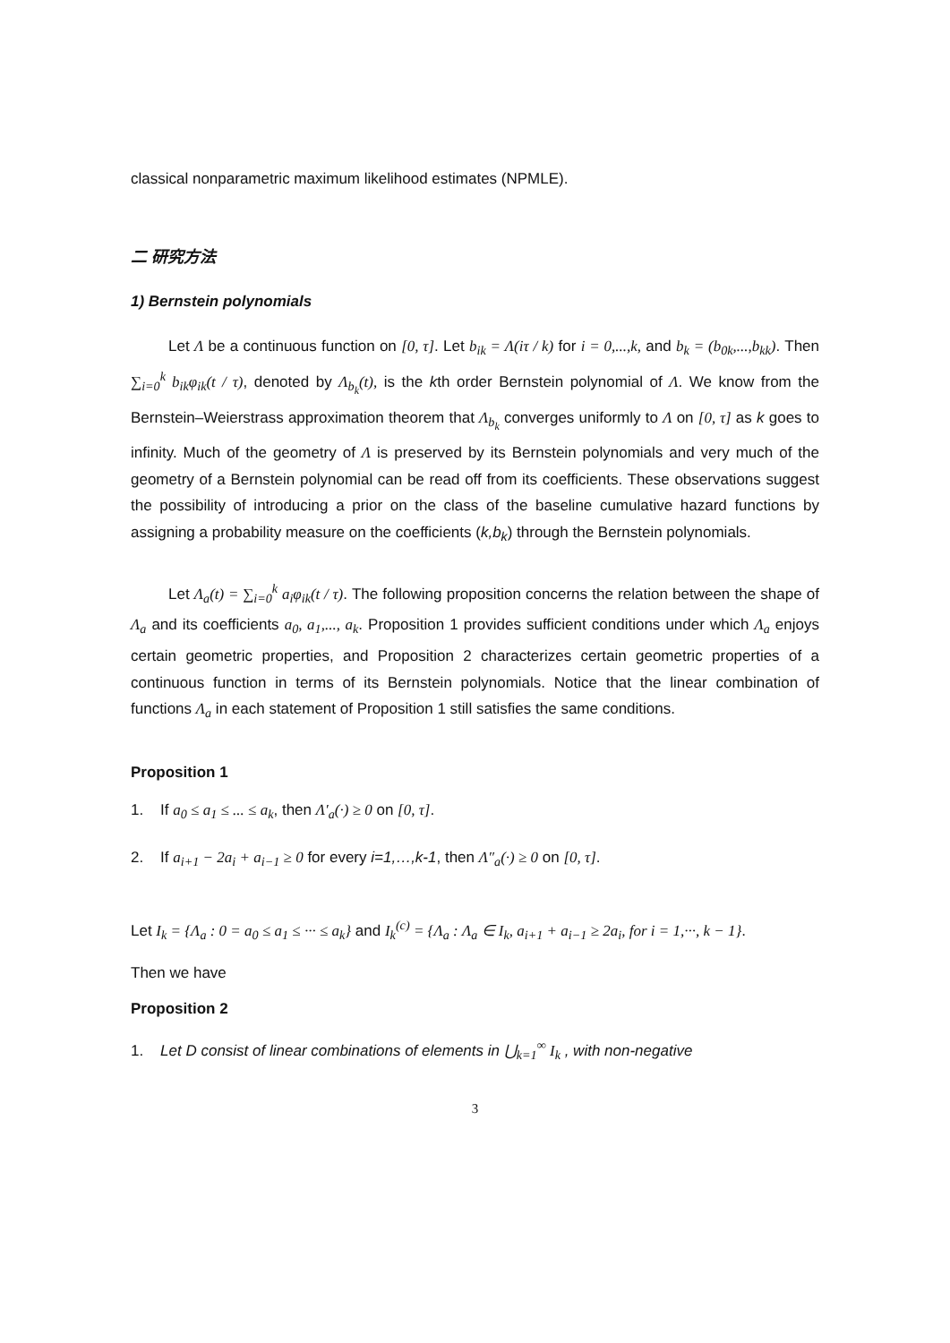classical nonparametric maximum likelihood estimates (NPMLE).
二 研究方法
1) Bernstein polynomials
Let Λ be a continuous function on [0, τ]. Let b<sub>ik</sub> = Λ(iτ / k) for i = 0,...,k, and b<sub>k</sub> = (b<sub>0k</sub>,...,b<sub>kk</sub>). Then ∑<sub>i=0</sub><sup>k</sup> b<sub>ik</sub>φ<sub>ik</sub>(t / τ), denoted by Λ<sub>b<sub>k</sub></sub>(t), is the kth order Bernstein polynomial of Λ. We know from the Bernstein–Weierstrass approximation theorem that Λ<sub>b<sub>k</sub></sub> converges uniformly to Λ on [0, τ] as k goes to infinity. Much of the geometry of Λ is preserved by its Bernstein polynomials and very much of the geometry of a Bernstein polynomial can be read off from its coefficients. These observations suggest the possibility of introducing a prior on the class of the baseline cumulative hazard functions by assigning a probability measure on the coefficients (k,b<sub>k</sub>) through the Bernstein polynomials.
Let Λ<sub>a</sub>(t) = ∑<sub>i=0</sub><sup>k</sup> a<sub>i</sub>φ<sub>ik</sub>(t / τ). The following proposition concerns the relation between the shape of Λ<sub>a</sub> and its coefficients a<sub>0</sub>, a<sub>1</sub>,..., a<sub>k</sub>. Proposition 1 provides sufficient conditions under which Λ<sub>a</sub> enjoys certain geometric properties, and Proposition 2 characterizes certain geometric properties of a continuous function in terms of its Bernstein polynomials. Notice that the linear combination of functions Λ<sub>a</sub> in each statement of Proposition 1 still satisfies the same conditions.
Proposition 1
1. If a<sub>0</sub> ≤ a<sub>1</sub> ≤ ... ≤ a<sub>k</sub>, then Λ′<sub>a</sub>(·) ≥ 0 on [0, τ].
2. If a<sub>i+1</sub> − 2a<sub>i</sub> + a<sub>i−1</sub> ≥ 0 for every i=1,…,k-1, then Λ″<sub>a</sub>(·) ≥ 0 on [0, τ].
Let I<sub>k</sub> = {Λ<sub>a</sub> : 0 = a<sub>0</sub> ≤ a<sub>1</sub> ≤ ··· ≤ a<sub>k</sub>} and I<sub>k</sub><sup>(c)</sup> = {Λ<sub>a</sub> : Λ<sub>a</sub> ∈ I<sub>k</sub>, a<sub>i+1</sub> + a<sub>i−1</sub> ≥ 2a<sub>i</sub>, for i = 1,···, k − 1}.
Then we have
Proposition 2
1. Let D consist of linear combinations of elements in ⋃<sub>k=1</sub><sup>∞</sup> I<sub>k</sub> , with non-negative
3